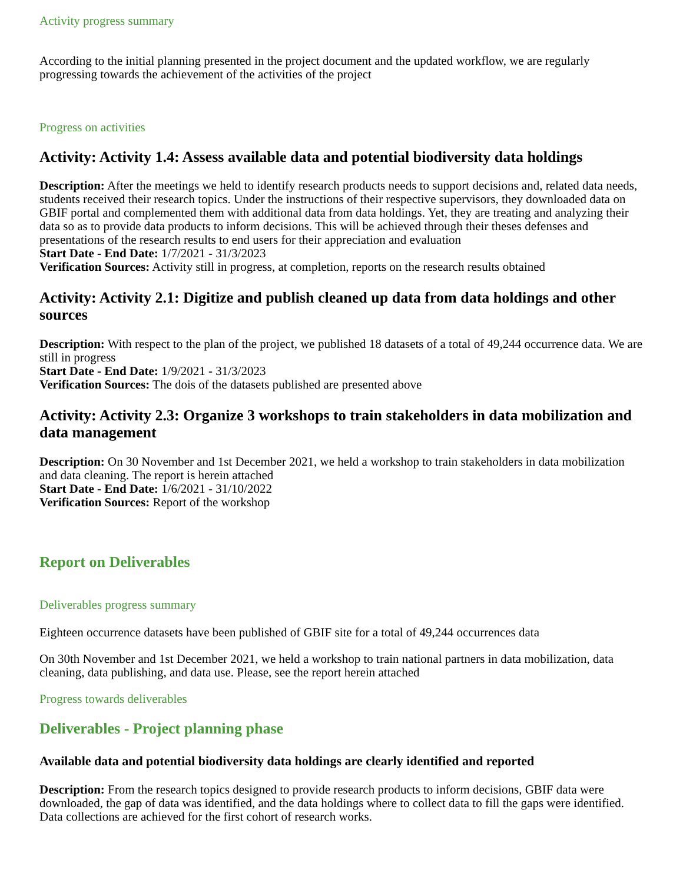Activity progress summary
According to the initial planning presented in the project document and the updated workflow, we are regularly progressing towards the achievement of the activities of the project
Progress on activities
Activity: Activity 1.4: Assess available data and potential biodiversity data holdings
Description: After the meetings we held to identify research products needs to support decisions and, related data needs, students received their research topics. Under the instructions of their respective supervisors, they downloaded data on GBIF portal and complemented them with additional data from data holdings. Yet, they are treating and analyzing their data so as to provide data products to inform decisions. This will be achieved through their theses defenses and presentations of the research results to end users for their appreciation and evaluation
Start Date - End Date: 1/7/2021 - 31/3/2023
Verification Sources: Activity still in progress, at completion, reports on the research results obtained
Activity: Activity 2.1: Digitize and publish cleaned up data from data holdings and other sources
Description: With respect to the plan of the project, we published 18 datasets of a total of 49,244 occurrence data. We are still in progress
Start Date - End Date: 1/9/2021 - 31/3/2023
Verification Sources: The dois of the datasets published are presented above
Activity: Activity 2.3: Organize 3 workshops to train stakeholders in data mobilization and data management
Description: On 30 November and 1st December 2021, we held a workshop to train stakeholders in data mobilization and data cleaning. The report is herein attached
Start Date - End Date: 1/6/2021 - 31/10/2022
Verification Sources: Report of the workshop
Report on Deliverables
Deliverables progress summary
Eighteen occurrence datasets have been published of GBIF site for a total of 49,244 occurrences data
On 30th November and 1st December 2021, we held a workshop to train national partners in data mobilization, data cleaning, data publishing, and data use. Please, see the report herein attached
Progress towards deliverables
Deliverables - Project planning phase
Available data and potential biodiversity data holdings are clearly identified and reported
Description: From the research topics designed to provide research products to inform decisions, GBIF data were downloaded, the gap of data was identified, and the data holdings where to collect data to fill the gaps were identified. Data collections are achieved for the first cohort of research works.